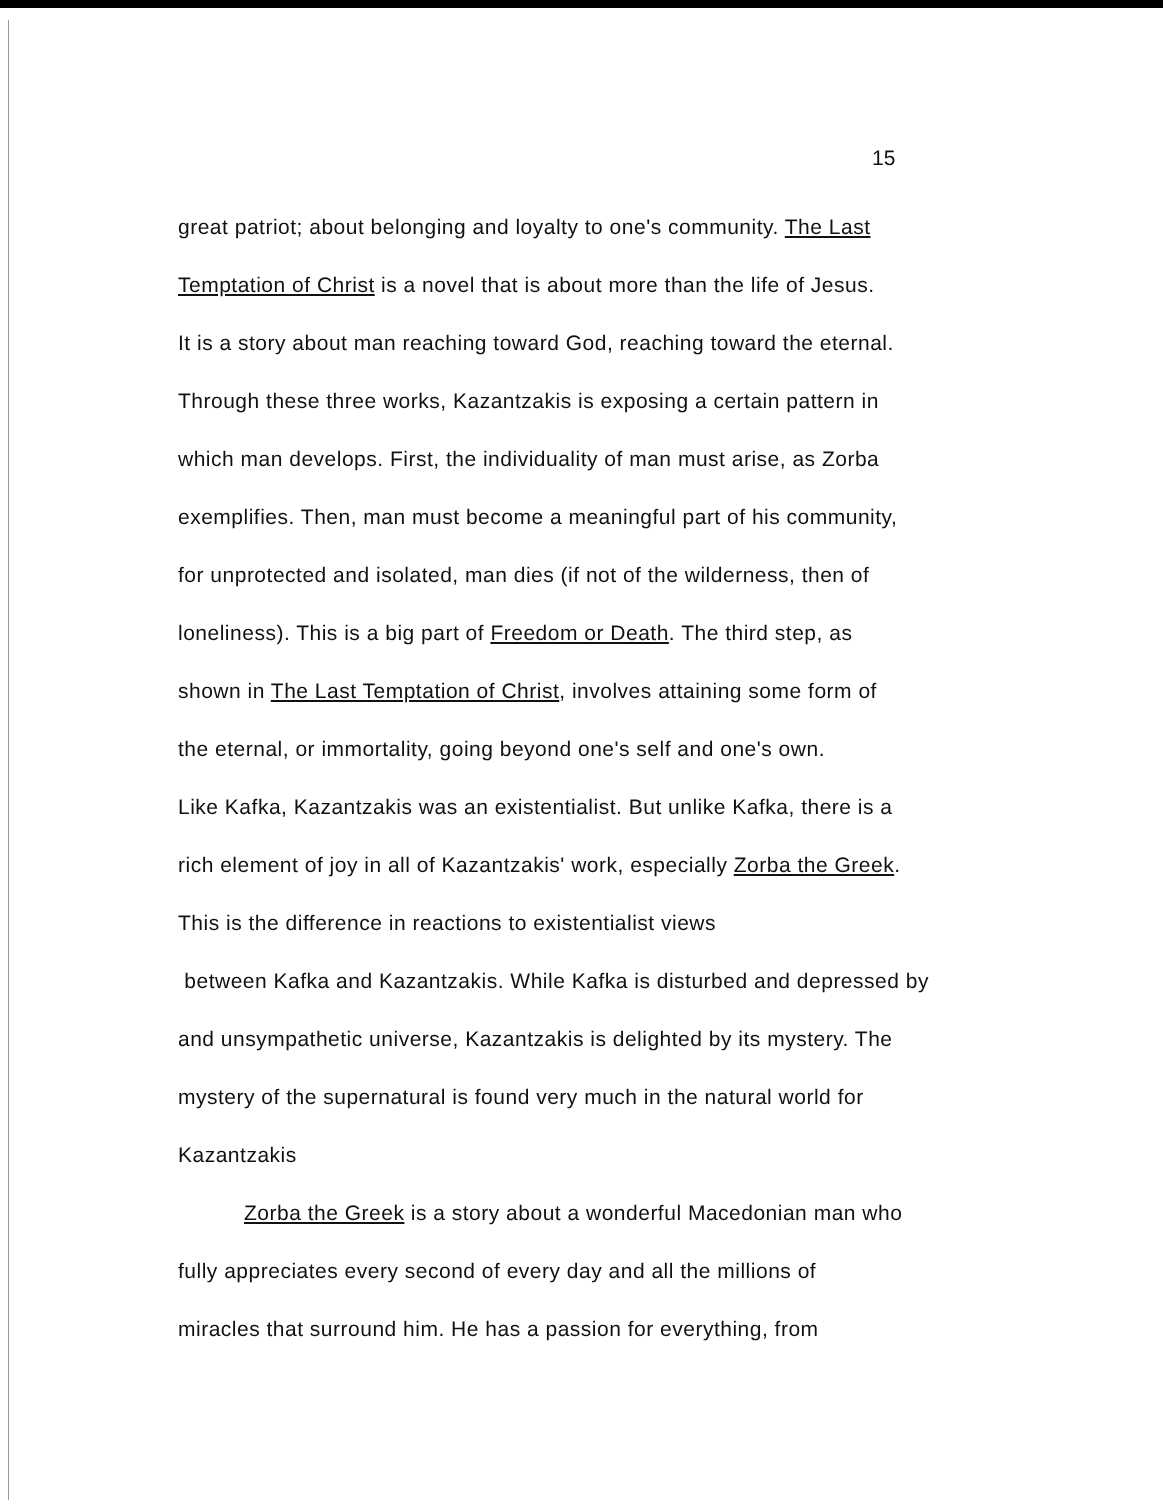15
great patriot; about belonging and loyalty to one's community. The Last
Temptation of Christ is a novel that is about more than the life of Jesus.
It is a story about man reaching toward God, reaching toward the eternal.
Through these three works, Kazantzakis is exposing a certain pattern in
which man develops. First, the individuality of man must arise, as Zorba
exemplifies. Then, man must become a meaningful part of his community,
for unprotected and isolated, man dies (if not of the wilderness, then of
loneliness). This is a big part of Freedom or Death. The third step, as
shown in The Last Temptation of Christ, involves attaining some form of
the eternal, or immortality, going beyond one's self and one's own.
Like Kafka, Kazantzakis was an existentialist. But unlike Kafka, there is a
rich element of joy in all of Kazantzakis' work, especially Zorba the Greek.
This is the difference in reactions to existentialist views
between Kafka and Kazantzakis. While Kafka is disturbed and depressed by
and unsympathetic universe, Kazantzakis is delighted by its mystery. The
mystery of the supernatural is found very much in the natural world for
Kazantzakis
Zorba the Greek is a story about a wonderful Macedonian man who
fully appreciates every second of every day and all the millions of
miracles that surround him. He has a passion for everything, from